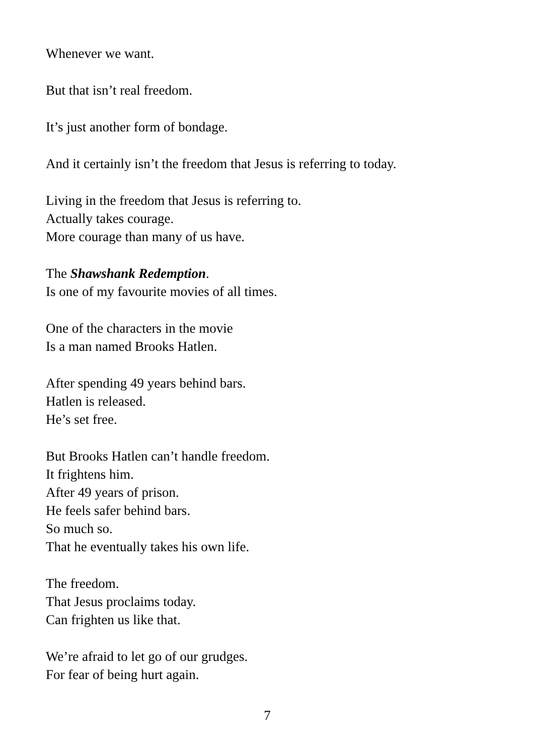Whenever we want.
But that isn’t real freedom.
It’s just another form of bondage.
And it certainly isn’t the freedom that Jesus is referring to today.
Living in the freedom that Jesus is referring to.
Actually takes courage.
More courage than many of us have.
The Shawshank Redemption.
Is one of my favourite movies of all times.
One of the characters in the movie
Is a man named Brooks Hatlen.
After spending 49 years behind bars.
Hatlen is released.
He’s set free.
But Brooks Hatlen can’t handle freedom.
It frightens him.
After 49 years of prison.
He feels safer behind bars.
So much so.
That he eventually takes his own life.
The freedom.
That Jesus proclaims today.
Can frighten us like that.
We’re afraid to let go of our grudges.
For fear of being hurt again.
7